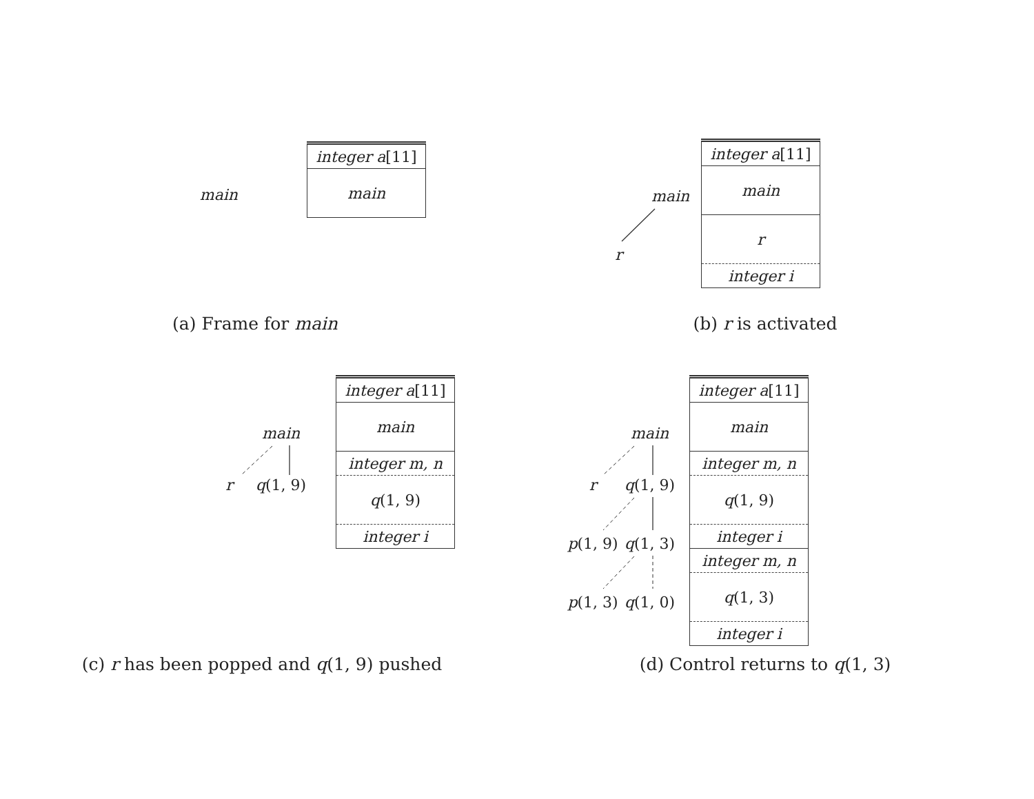main
| integer a [11] |
| main |
(a) Frame for main
main r
| integer a [11] |
| main |
| r |
| integer i |
(b) r is activated
main r q(1, 9)
| integer a [11] |
| main |
| integer m, n |
| q (1, 9) |
| integer i |
(c) r has been popped and q(1, 9) pushed
main r q(1, 9) p(1, 9) q(1, 3) p(1, 3) q(1, 0)
| integer a [11] |
| main |
| integer m, n |
| q (1, 9) |
| integer i |
| integer m, n |
| q (1, 3) |
| integer i |
(d) Control returns to q(1, 3)